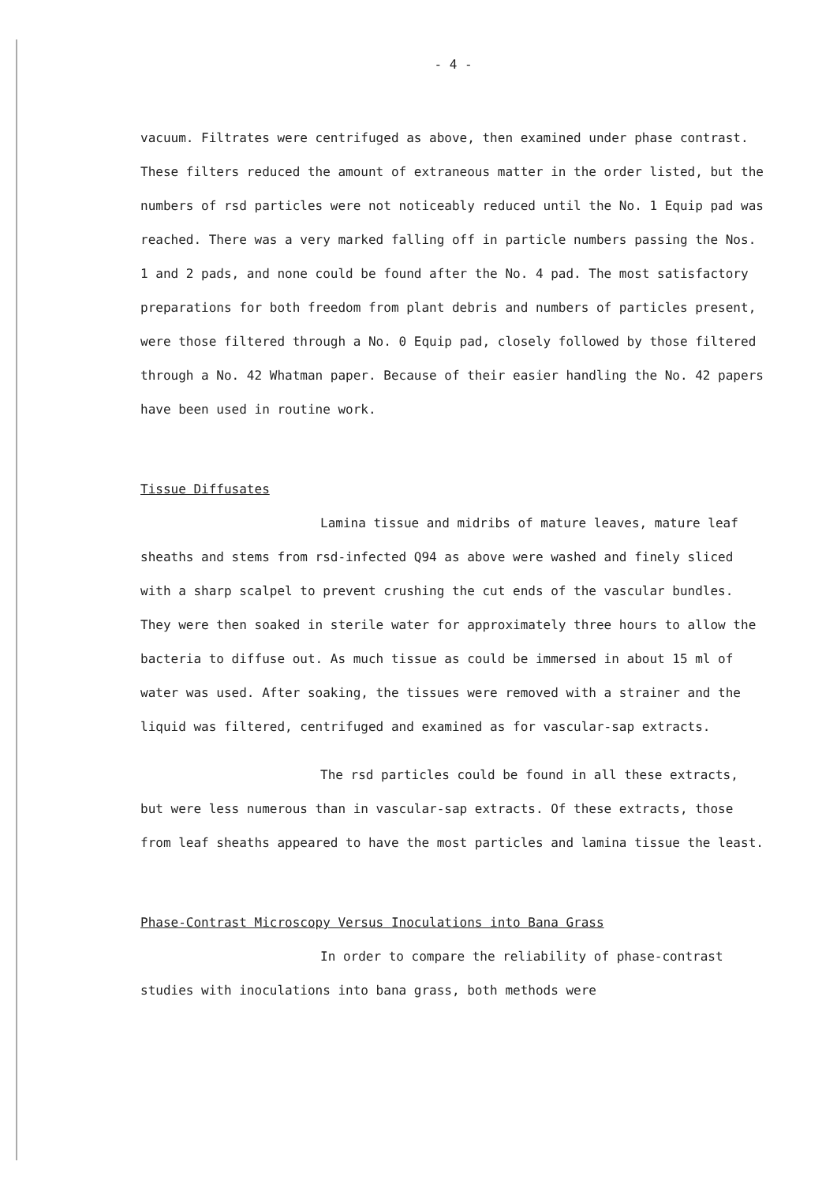- 4 -
vacuum. Filtrates were centrifuged as above, then examined under phase contrast. These filters reduced the amount of extraneous matter in the order listed, but the numbers of rsd particles were not noticeably reduced until the No. 1 Equip pad was reached. There was a very marked falling off in particle numbers passing the Nos. 1 and 2 pads, and none could be found after the No. 4 pad. The most satisfactory preparations for both freedom from plant debris and numbers of particles present, were those filtered through a No. 0 Equip pad, closely followed by those filtered through a No. 42 Whatman paper. Because of their easier handling the No. 42 papers have been used in routine work.
Tissue Diffusates
Lamina tissue and midribs of mature leaves, mature leaf sheaths and stems from rsd-infected Q94 as above were washed and finely sliced with a sharp scalpel to prevent crushing the cut ends of the vascular bundles. They were then soaked in sterile water for approximately three hours to allow the bacteria to diffuse out. As much tissue as could be immersed in about 15 ml of water was used. After soaking, the tissues were removed with a strainer and the liquid was filtered, centrifuged and examined as for vascular-sap extracts.
The rsd particles could be found in all these extracts, but were less numerous than in vascular-sap extracts. Of these extracts, those from leaf sheaths appeared to have the most particles and lamina tissue the least.
Phase-Contrast Microscopy Versus Inoculations into Bana Grass
In order to compare the reliability of phase-contrast studies with inoculations into bana grass, both methods were